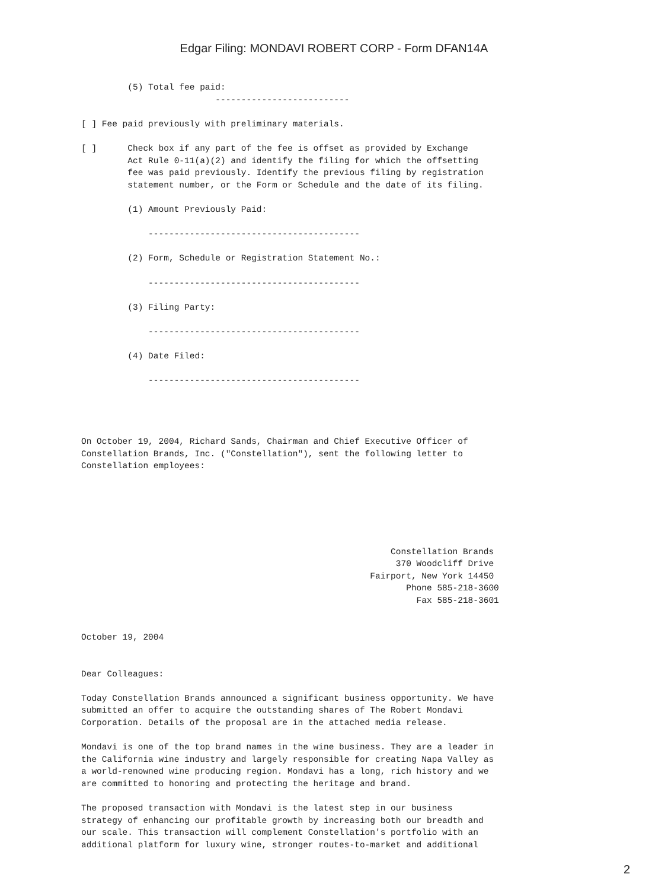Edgar Filing: MONDAVI ROBERT CORP - Form DFAN14A
         (5) Total fee paid:
                          --------------------------

[ ] Fee paid previously with preliminary materials.

[ ]      Check box if any part of the fee is offset as provided by Exchange
         Act Rule 0-11(a)(2) and identify the filing for which the offsetting
         fee was paid previously. Identify the previous filing by registration
         statement number, or the Form or Schedule and the date of its filing.

         (1) Amount Previously Paid:

             -----------------------------------------

         (2) Form, Schedule or Registration Statement No.:

             -----------------------------------------

         (3) Filing Party:

             -----------------------------------------

         (4) Date Filed:

             -----------------------------------------




On October 19, 2004, Richard Sands, Chairman and Chief Executive Officer of
Constellation Brands, Inc. ("Constellation"), sent the following letter to
Constellation employees:






                                                            Constellation Brands
                                                             370 Woodcliff Drive
                                                        Fairport, New York 14450
                                                               Phone 585-218-3600
                                                                 Fax 585-218-3601


October 19, 2004


Dear Colleagues:

Today Constellation Brands announced a significant business opportunity. We have
submitted an offer to acquire the outstanding shares of The Robert Mondavi
Corporation. Details of the proposal are in the attached media release.

Mondavi is one of the top brand names in the wine business. They are a leader in
the California wine industry and largely responsible for creating Napa Valley as
a world-renowned wine producing region. Mondavi has a long, rich history and we
are committed to honoring and protecting the heritage and brand.

The proposed transaction with Mondavi is the latest step in our business
strategy of enhancing our profitable growth by increasing both our breadth and
our scale. This transaction will complement Constellation's portfolio with an
additional platform for luxury wine, stronger routes-to-market and additional
2